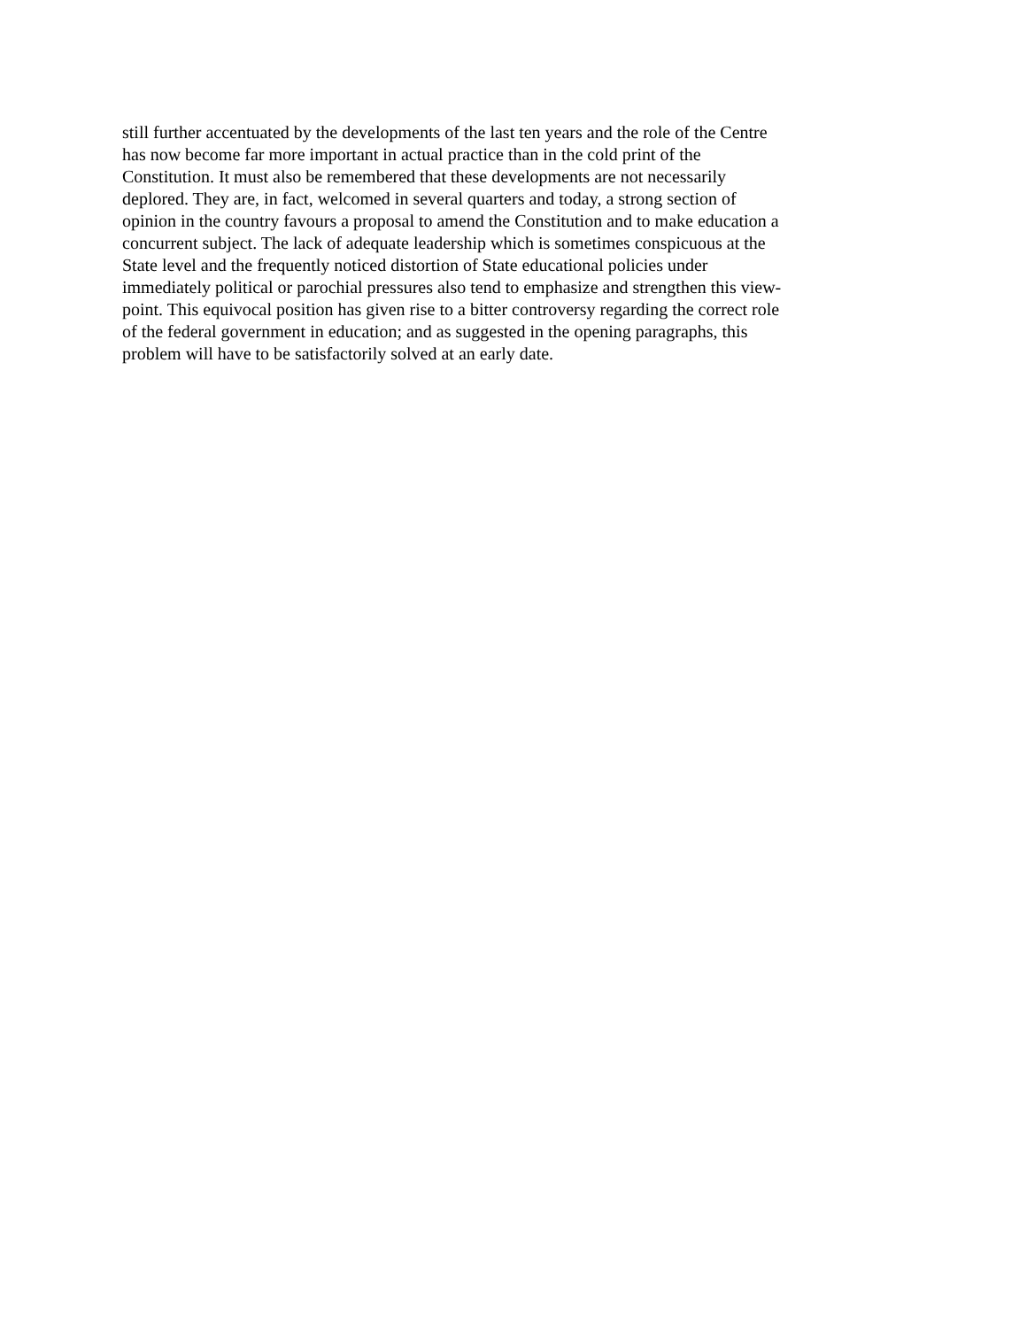still further accentuated by the developments of the last ten years and the role of the Centre
has now become far more important in actual practice than in the cold print of the
Constitution. It must also be remembered that these developments are not necessarily
deplored. They are, in fact, welcomed in several quarters and today, a strong section of
opinion in the country favours a proposal to amend the Constitution and to make education a
concurrent subject. The lack of adequate leadership which is sometimes conspicuous at the
State level and the frequently noticed distortion of State educational policies under
immediately political or parochial pressures also tend to emphasize and strengthen this view-
point. This equivocal position has given rise to a bitter controversy regarding the correct role
of the federal government in education; and as suggested in the opening paragraphs, this
problem will have to be satisfactorily solved at an early date.